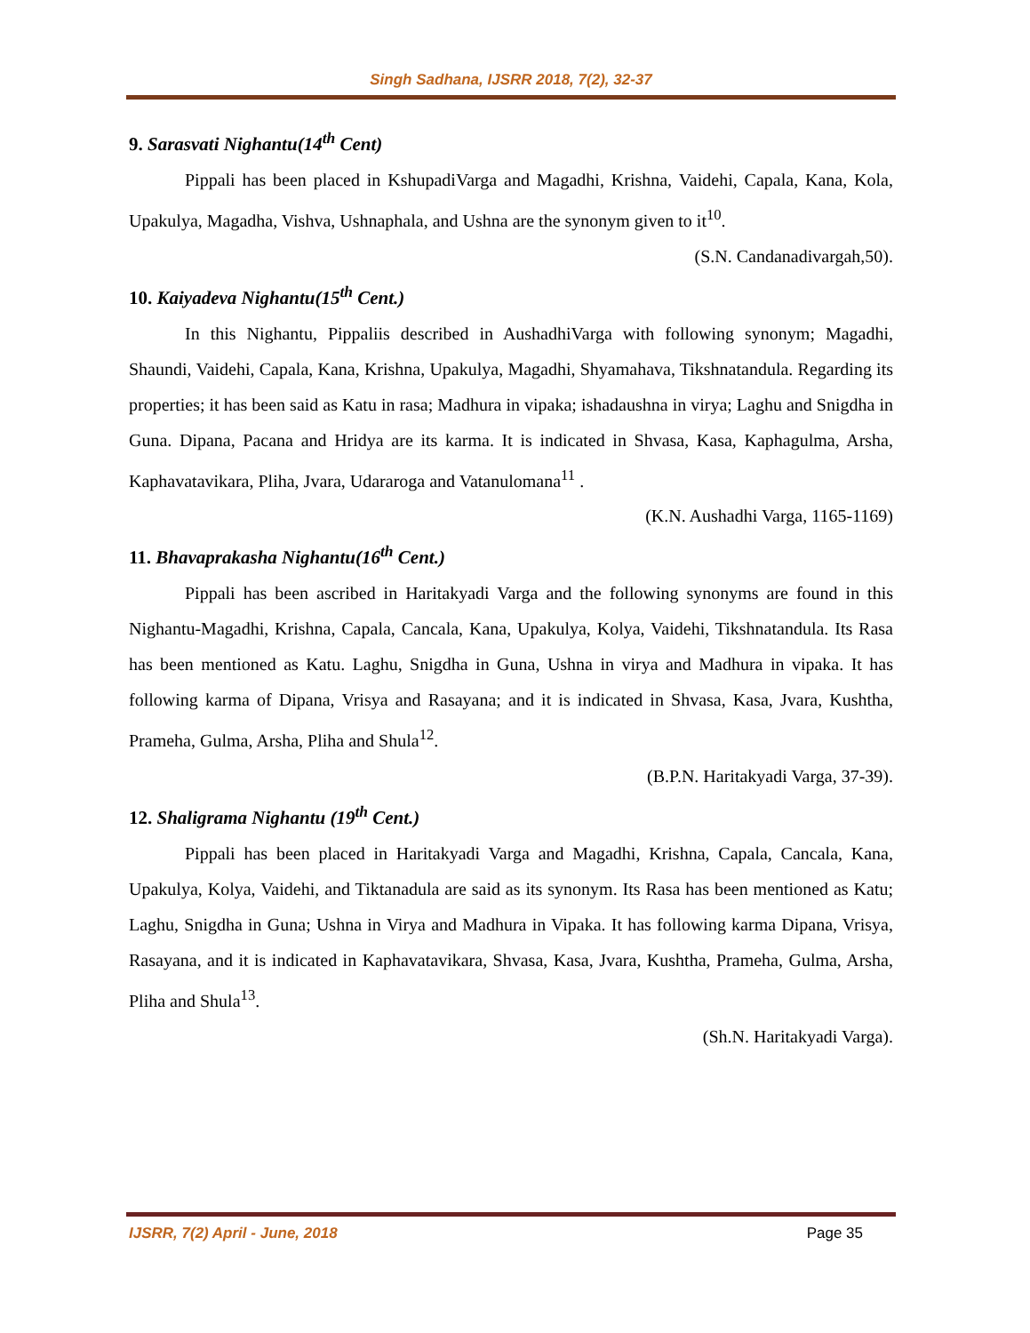Singh Sadhana, IJSRR 2018, 7(2), 32-37
9. Sarasvati Nighantu(14<sup>th</sup> Cent)
Pippali has been placed in KshupadiVarga and Magadhi, Krishna, Vaidehi, Capala, Kana, Kola, Upakulya, Magadha, Vishva, Ushnaphala, and Ushna are the synonym given to it<sup>10</sup>.
(S.N. Candanadivargah,50).
10. Kaiyadeva Nighantu(15<sup>th</sup> Cent.)
In this Nighantu, Pippaliis described in AushadhiVarga with following synonym; Magadhi, Shaundi, Vaidehi, Capala, Kana, Krishna, Upakulya, Magadhi, Shyamahava, Tikshnatandula. Regarding its properties; it has been said as Katu in rasa; Madhura in vipaka; ishadaushna in virya; Laghu and Snigdha in Guna. Dipana, Pacana and Hridya are its karma. It is indicated in Shvasa, Kasa, Kaphagulma, Arsha, Kaphavatavikara, Pliha, Jvara, Udararoga and Vatanulomana<sup>11</sup> .
(K.N. Aushadhi Varga, 1165-1169)
11. Bhavaprakasha Nighantu(16<sup>th</sup> Cent.)
Pippali has been ascribed in Haritakyadi Varga and the following synonyms are found in this Nighantu-Magadhi, Krishna, Capala, Cancala, Kana, Upakulya, Kolya, Vaidehi, Tikshnatandula. Its Rasa has been mentioned as Katu. Laghu, Snigdha in Guna, Ushna in virya and Madhura in vipaka. It has following karma of Dipana, Vrisya and Rasayana; and it is indicated in Shvasa, Kasa, Jvara, Kushtha, Prameha, Gulma, Arsha, Pliha and Shula<sup>12</sup>.
(B.P.N. Haritakyadi Varga, 37-39).
12. Shaligrama Nighantu (19<sup>th</sup> Cent.)
Pippali has been placed in Haritakyadi Varga and Magadhi, Krishna, Capala, Cancala, Kana, Upakulya, Kolya, Vaidehi, and Tiktanadula are said as its synonym. Its Rasa has been mentioned as Katu; Laghu, Snigdha in Guna; Ushna in Virya and Madhura in Vipaka. It has following karma Dipana, Vrisya, Rasayana, and it is indicated in Kaphavatavikara, Shvasa, Kasa, Jvara, Kushtha, Prameha, Gulma, Arsha, Pliha and Shula<sup>13</sup>.
(Sh.N. Haritakyadi Varga).
IJSRR, 7(2) April - June, 2018 Page 35